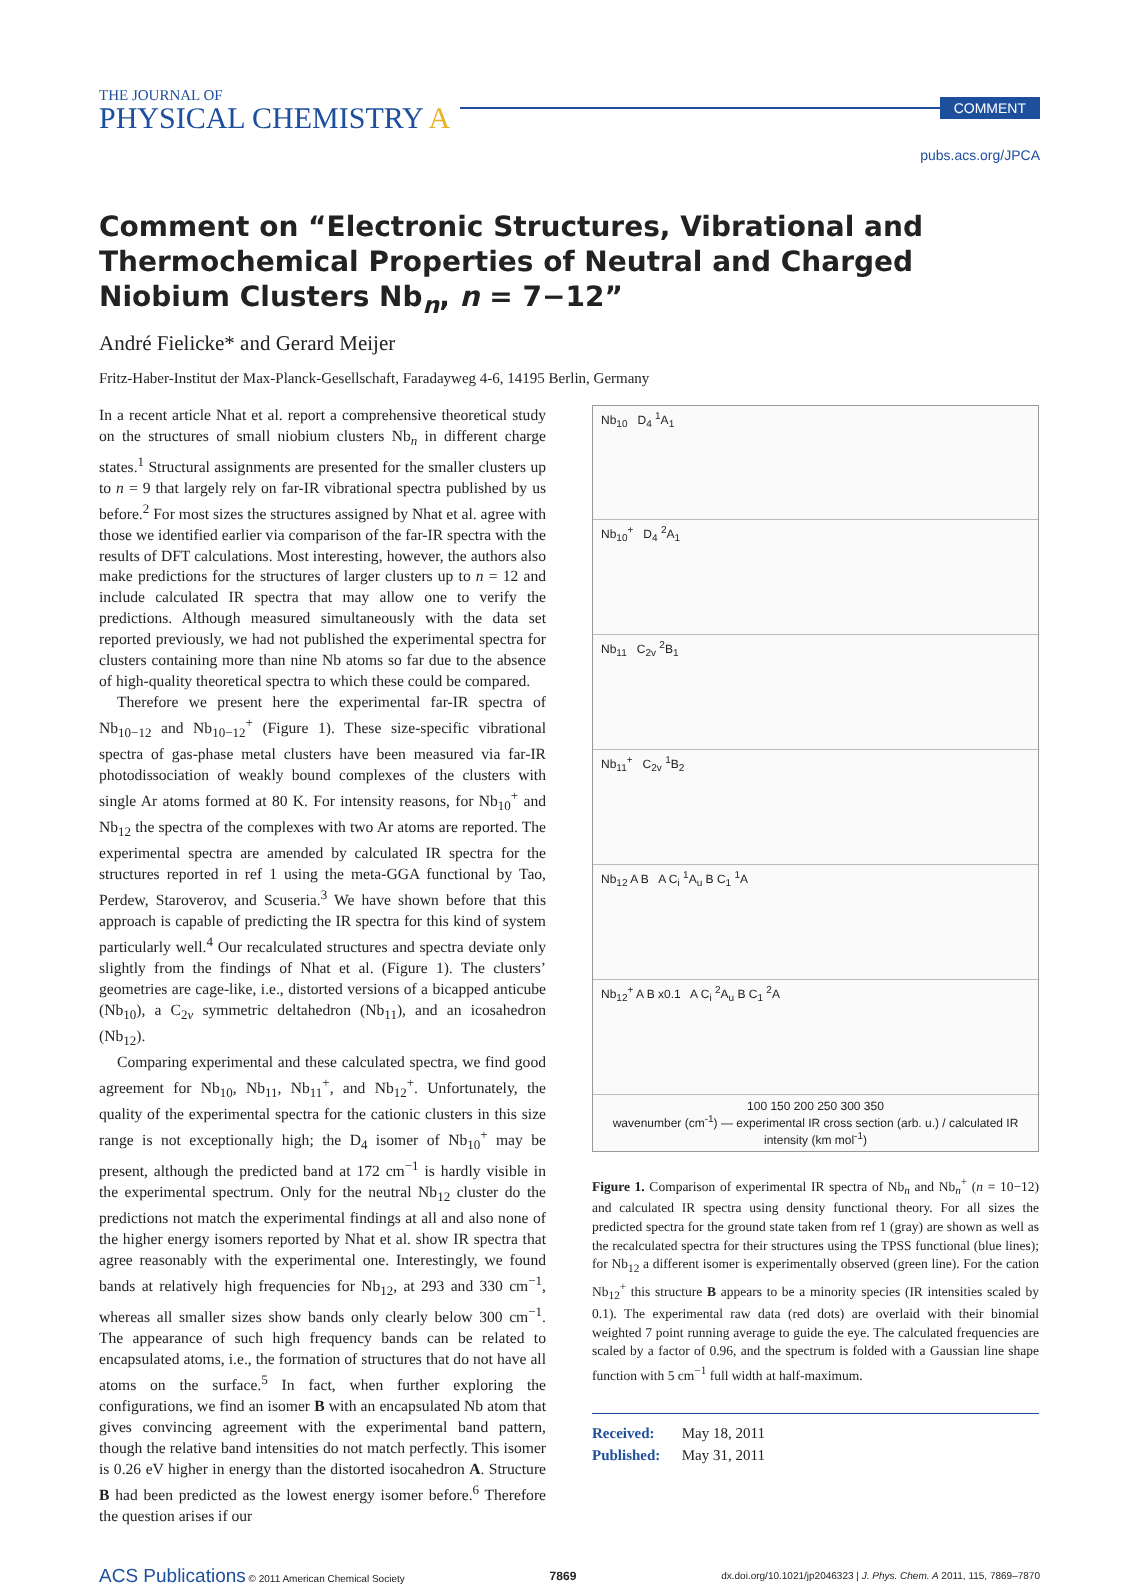THE JOURNAL OF
PHYSICAL CHEMISTRY A
COMMENT
pubs.acs.org/JPCA
Comment on “Electronic Structures, Vibrational and Thermochemical Properties of Neutral and Charged Niobium Clusters Nb<sub>n</sub>, n = 7−12”
André Fielicke* and Gerard Meijer
Fritz-Haber-Institut der Max-Planck-Gesellschaft, Faradayweg 4-6, 14195 Berlin, Germany
In a recent article Nhat et al. report a comprehensive theoretical study on the structures of small niobium clusters Nb<sub>n</sub> in different charge states.<sup>1</sup> Structural assignments are presented for the smaller clusters up to n = 9 that largely rely on far-IR vibrational spectra published by us before.<sup>2</sup> For most sizes the structures assigned by Nhat et al. agree with those we identified earlier via comparison of the far-IR spectra with the results of DFT calculations. Most interesting, however, the authors also make predictions for the structures of larger clusters up to n = 12 and include calculated IR spectra that may allow one to verify the predictions. Although measured simultaneously with the data set reported previously, we had not published the experimental spectra for clusters containing more than nine Nb atoms so far due to the absence of high-quality theoretical spectra to which these could be compared.
Therefore we present here the experimental far-IR spectra of Nb<sub>10−12</sub> and Nb<sub>10−12</sub><sup>+</sup> (Figure 1). These size-specific vibrational spectra of gas-phase metal clusters have been measured via far-IR photodissociation of weakly bound complexes of the clusters with single Ar atoms formed at 80 K. For intensity reasons, for Nb<sub>10</sub><sup>+</sup> and Nb<sub>12</sub> the spectra of the complexes with two Ar atoms are reported. The experimental spectra are amended by calculated IR spectra for the structures reported in ref 1 using the meta-GGA functional by Tao, Perdew, Staroverov, and Scuseria.<sup>3</sup> We have shown before that this approach is capable of predicting the IR spectra for this kind of system particularly well.<sup>4</sup> Our recalculated structures and spectra deviate only slightly from the findings of Nhat et al. (Figure 1). The clusters’ geometries are cage-like, i.e., distorted versions of a bicapped anticube (Nb<sub>10</sub>), a C<sub>2v</sub> symmetric deltahedron (Nb<sub>11</sub>), and an icosahedron (Nb<sub>12</sub>).
Comparing experimental and these calculated spectra, we find good agreement for Nb<sub>10</sub>, Nb<sub>11</sub>, Nb<sub>11</sub><sup>+</sup>, and Nb<sub>12</sub><sup>+</sup>. Unfortunately, the quality of the experimental spectra for the cationic clusters in this size range is not exceptionally high; the D<sub>4</sub> isomer of Nb<sub>10</sub><sup>+</sup> may be present, although the predicted band at 172 cm<sup>−1</sup> is hardly visible in the experimental spectrum. Only for the neutral Nb<sub>12</sub> cluster do the predictions not match the experimental findings at all and also none of the higher energy isomers reported by Nhat et al. show IR spectra that agree reasonably with the experimental one. Interestingly, we found bands at relatively high frequencies for Nb<sub>12</sub>, at 293 and 330 cm<sup>−1</sup>, whereas all smaller sizes show bands only clearly below 300 cm<sup>−1</sup>. The appearance of such high frequency bands can be related to encapsulated atoms, i.e., the formation of structures that do not have all atoms on the surface.<sup>5</sup> In fact, when further exploring the configurations, we find an isomer B with an encapsulated Nb atom that gives convincing agreement with the experimental band pattern, though the relative band intensities do not match perfectly. This isomer is 0.26 eV higher in energy than the distorted isocahedron A. Structure B had been predicted as the lowest energy isomer before.<sup>6</sup> Therefore the question arises if our
Nb<sub>10</sub> D<sub>4</sub> <sup>1</sup>A<sub>1</sub>
Nb<sub>10</sub><sup>+</sup> D<sub>4</sub> <sup>2</sup>A<sub>1</sub>
Nb<sub>11</sub> C<sub>2v</sub> <sup>2</sup>B<sub>1</sub>
Nb<sub>11</sub><sup>+</sup> C<sub>2v</sub> <sup>1</sup>B<sub>2</sub>
Nb<sub>12</sub> A B A C<sub>i</sub> <sup>1</sup>A<sub>u</sub> B C<sub>1</sub> <sup>1</sup>A
Nb<sub>12</sub><sup>+</sup> A B x0.1 A C<sub>i</sub> <sup>2</sup>A<sub>u</sub> B C<sub>1</sub> <sup>2</sup>A
100 150 200 250 300 350
wavenumber (cm<sup>-1</sup>) — experimental IR cross section (arb. u.) / calculated IR intensity (km mol<sup>-1</sup>)
Figure 1. Comparison of experimental IR spectra of Nb<sub>n</sub> and Nb<sub>n</sub><sup>+</sup> (n = 10−12) and calculated IR spectra using density functional theory. For all sizes the predicted spectra for the ground state taken from ref 1 (gray) are shown as well as the recalculated spectra for their structures using the TPSS functional (blue lines); for Nb<sub>12</sub> a different isomer is experimentally observed (green line). For the cation Nb<sub>12</sub><sup>+</sup> this structure B appears to be a minority species (IR intensities scaled by 0.1). The experimental raw data (red dots) are overlaid with their binomial weighted 7 point running average to guide the eye. The calculated frequencies are scaled by a factor of 0.96, and the spectrum is folded with a Gaussian line shape function with 5 cm<sup>−1</sup> full width at half-maximum.
Received: May 18, 2011
Published: May 31, 2011
ACS Publications © 2011 American Chemical Society 7869 dx.doi.org/10.1021/jp2046323 | J. Phys. Chem. A 2011, 115, 7869–7870